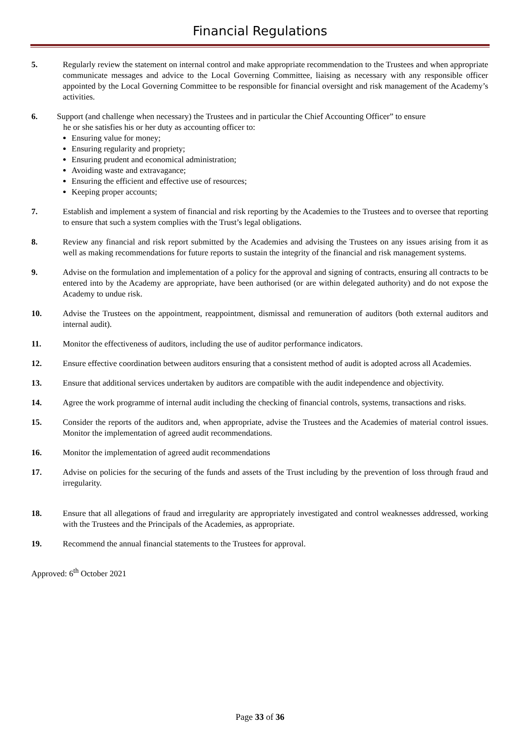Financial Regulations
5. Regularly review the statement on internal control and make appropriate recommendation to the Trustees and when appropriate communicate messages and advice to the Local Governing Committee, liaising as necessary with any responsible officer appointed by the Local Governing Committee to be responsible for financial oversight and risk management of the Academy’s activities.
6. Support (and challenge when necessary) the Trustees and in particular the Chief Accounting Officer” to ensure
he or she satisfies his or her duty as accounting officer to:
Ensuring value for money;
Ensuring regularity and propriety;
Ensuring prudent and economical administration;
Avoiding waste and extravagance;
Ensuring the efficient and effective use of resources;
Keeping proper accounts;
7. Establish and implement a system of financial and risk reporting by the Academies to the Trustees and to oversee that reporting to ensure that such a system complies with the Trust’s legal obligations.
8. Review any financial and risk report submitted by the Academies and advising the Trustees on any issues arising from it as well as making recommendations for future reports to sustain the integrity of the financial and risk management systems.
9. Advise on the formulation and implementation of a policy for the approval and signing of contracts, ensuring all contracts to be entered into by the Academy are appropriate, have been authorised (or are within delegated authority) and do not expose the Academy to undue risk.
10. Advise the Trustees on the appointment, reappointment, dismissal and remuneration of auditors (both external auditors and internal audit).
11. Monitor the effectiveness of auditors, including the use of auditor performance indicators.
12. Ensure effective coordination between auditors ensuring that a consistent method of audit is adopted across all Academies.
13. Ensure that additional services undertaken by auditors are compatible with the audit independence and objectivity.
14. Agree the work programme of internal audit including the checking of financial controls, systems, transactions and risks.
15. Consider the reports of the auditors and, when appropriate, advise the Trustees and the Academies of material control issues. Monitor the implementation of agreed audit recommendations.
16. Monitor the implementation of agreed audit recommendations
17. Advise on policies for the securing of the funds and assets of the Trust including by the prevention of loss through fraud and irregularity.
18. Ensure that all allegations of fraud and irregularity are appropriately investigated and control weaknesses addressed, working with the Trustees and the Principals of the Academies, as appropriate.
19. Recommend the annual financial statements to the Trustees for approval.
Approved: 6<sup>th</sup> October 2021
Page 33 of 36